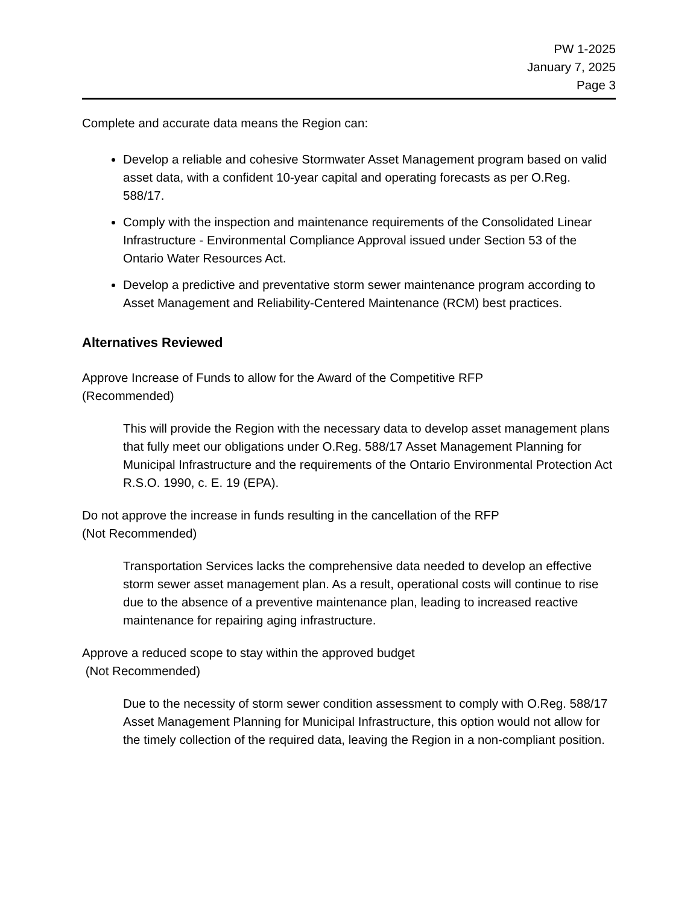PW 1-2025
January 7, 2025
Page 3
Complete and accurate data means the Region can:
Develop a reliable and cohesive Stormwater Asset Management program based on valid asset data, with a confident 10-year capital and operating forecasts as per O.Reg. 588/17.
Comply with the inspection and maintenance requirements of the Consolidated Linear Infrastructure - Environmental Compliance Approval issued under Section 53 of the Ontario Water Resources Act.
Develop a predictive and preventative storm sewer maintenance program according to Asset Management and Reliability-Centered Maintenance (RCM) best practices.
Alternatives Reviewed
Approve Increase of Funds to allow for the Award of the Competitive RFP
(Recommended)
This will provide the Region with the necessary data to develop asset management plans that fully meet our obligations under O.Reg. 588/17 Asset Management Planning for Municipal Infrastructure and the requirements of the Ontario Environmental Protection Act R.S.O. 1990, c. E. 19 (EPA).
Do not approve the increase in funds resulting in the cancellation of the RFP
(Not Recommended)
Transportation Services lacks the comprehensive data needed to develop an effective storm sewer asset management plan. As a result, operational costs will continue to rise due to the absence of a preventive maintenance plan, leading to increased reactive maintenance for repairing aging infrastructure.
Approve a reduced scope to stay within the approved budget
(Not Recommended)
Due to the necessity of storm sewer condition assessment to comply with O.Reg. 588/17 Asset Management Planning for Municipal Infrastructure, this option would not allow for the timely collection of the required data, leaving the Region in a non-compliant position.